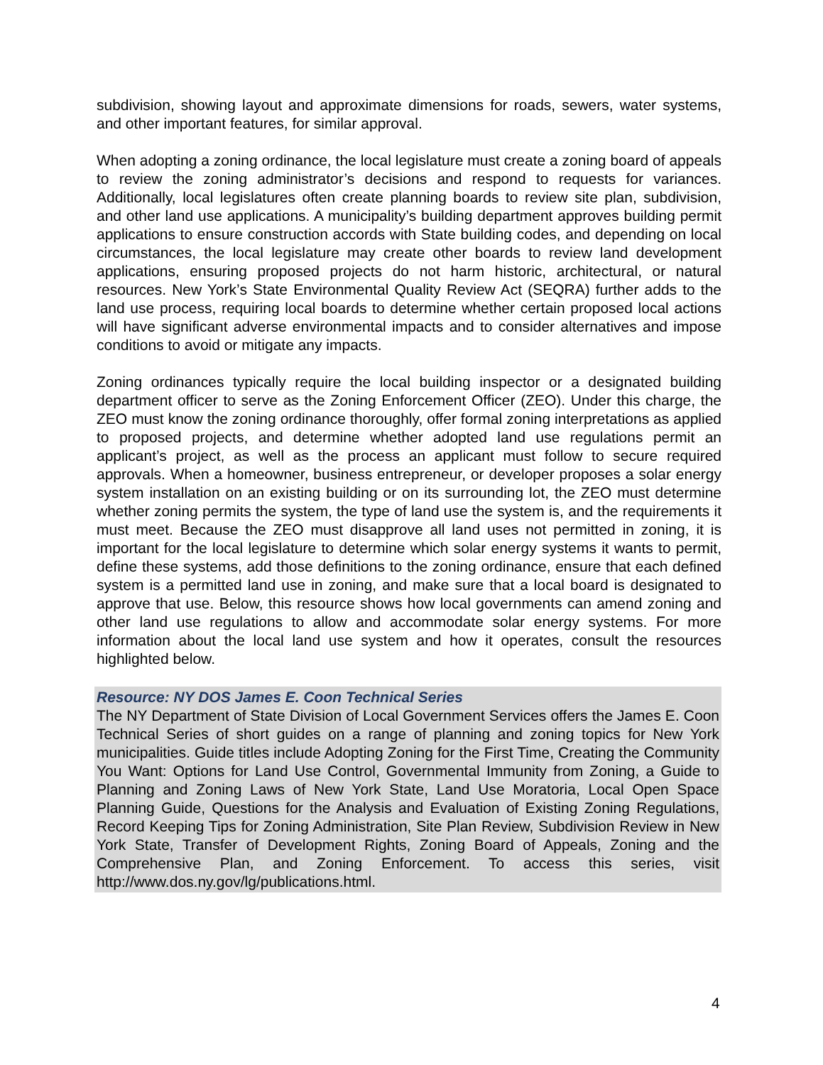subdivision, showing layout and approximate dimensions for roads, sewers, water systems, and other important features, for similar approval.
When adopting a zoning ordinance, the local legislature must create a zoning board of appeals to review the zoning administrator’s decisions and respond to requests for variances. Additionally, local legislatures often create planning boards to review site plan, subdivision, and other land use applications. A municipality’s building department approves building permit applications to ensure construction accords with State building codes, and depending on local circumstances, the local legislature may create other boards to review land development applications, ensuring proposed projects do not harm historic, architectural, or natural resources. New York’s State Environmental Quality Review Act (SEQRA) further adds to the land use process, requiring local boards to determine whether certain proposed local actions will have significant adverse environmental impacts and to consider alternatives and impose conditions to avoid or mitigate any impacts.
Zoning ordinances typically require the local building inspector or a designated building department officer to serve as the Zoning Enforcement Officer (ZEO). Under this charge, the ZEO must know the zoning ordinance thoroughly, offer formal zoning interpretations as applied to proposed projects, and determine whether adopted land use regulations permit an applicant’s project, as well as the process an applicant must follow to secure required approvals. When a homeowner, business entrepreneur, or developer proposes a solar energy system installation on an existing building or on its surrounding lot, the ZEO must determine whether zoning permits the system, the type of land use the system is, and the requirements it must meet. Because the ZEO must disapprove all land uses not permitted in zoning, it is important for the local legislature to determine which solar energy systems it wants to permit, define these systems, add those definitions to the zoning ordinance, ensure that each defined system is a permitted land use in zoning, and make sure that a local board is designated to approve that use. Below, this resource shows how local governments can amend zoning and other land use regulations to allow and accommodate solar energy systems. For more information about the local land use system and how it operates, consult the resources highlighted below.
Resource: NY DOS James E. Coon Technical Series
The NY Department of State Division of Local Government Services offers the James E. Coon Technical Series of short guides on a range of planning and zoning topics for New York municipalities. Guide titles include Adopting Zoning for the First Time, Creating the Community You Want: Options for Land Use Control, Governmental Immunity from Zoning, a Guide to Planning and Zoning Laws of New York State, Land Use Moratoria, Local Open Space Planning Guide, Questions for the Analysis and Evaluation of Existing Zoning Regulations, Record Keeping Tips for Zoning Administration, Site Plan Review, Subdivision Review in New York State, Transfer of Development Rights, Zoning Board of Appeals, Zoning and the Comprehensive Plan, and Zoning Enforcement. To access this series, visit http://www.dos.ny.gov/lg/publications.html.
4